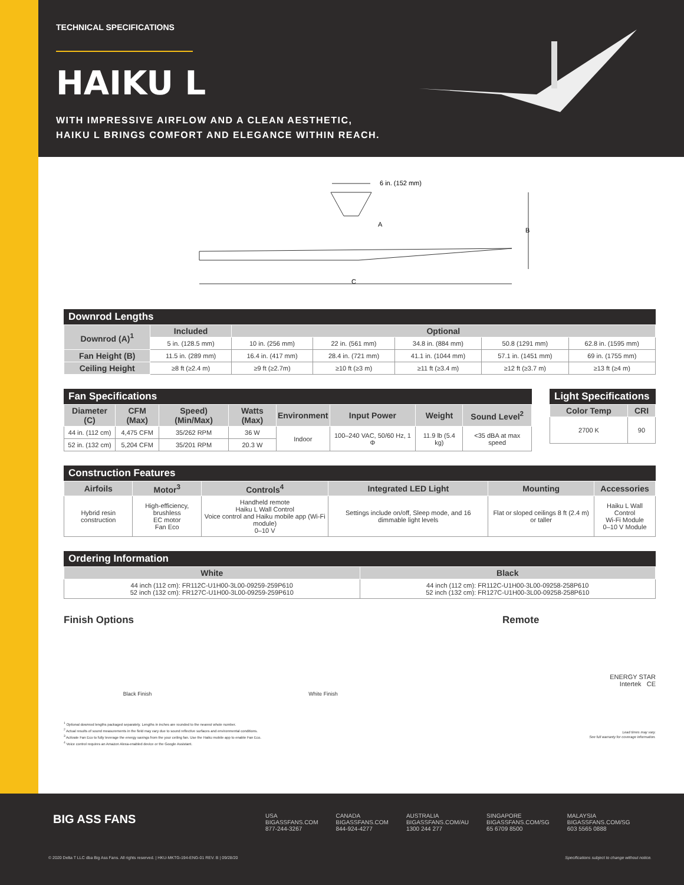TECHNICAL SPECIFICATIONS
HAIKU L
WITH IMPRESSIVE AIRFLOW AND A CLEAN AESTHETIC,
HAIKU L BRINGS COMFORT AND ELEGANCE WITHIN REACH.
6 in. (152 mm)
A
B
C
Downrod Lengths
| Downrod (A)<sup>1</sup> | Included | Optional | | | | |
| --- | --- | --- | --- | --- | --- | --- |
| | 5 in. (128.5 mm) | 10 in. (256 mm) | 22 in. (561 mm) | 34.8 in. (884 mm) | 50.8 (1291 mm) | 62.8 in. (1595 mm) |
| Fan Height (B) | 11.5 in. (289 mm) | 16.4 in. (417 mm) | 28.4 in. (721 mm) | 41.1 in. (1044 mm) | 57.1 in. (1451 mm) | 69 in. (1755 mm) |
| Ceiling Height | ≥8 ft (≥2.4 m) | ≥9 ft (≥2.7m) | ≥10 ft (≥3 m) | ≥11 ft (≥3.4 m) | ≥12 ft (≥3.7 m) | ≥13 ft (≥4 m) |
Fan Specifications
| Diameter (C) | CFM (Max) | Speed) (Min/Max) | Watts (Max) | Environment | Input Power | Weight | Sound Level<sup>2</sup> |
| --- | --- | --- | --- | --- | --- | --- | --- |
| 44 in. (112 cm) | 4,475 CFM | 35/262 RPM | 36 W | Indoor | 100–240 VAC, 50/60 Hz, 1 Φ | 11.9 lb (5.4 kg) | <35 dBA at max speed |
| 52 in. (132 cm) | 5,204 CFM | 35/201 RPM | 20.3 W | | | | |
Light Specifications
| Color Temp | CRI |
| --- | --- |
| 2700 K | 90 |
Construction Features
| Airfoils | Motor<sup>3</sup> | Controls<sup>4</sup> | Integrated LED Light | Mounting | Accessories |
| --- | --- | --- | --- | --- | --- |
| Hybrid resin construction | High-efficiency, brushless EC motor Fan Eco | Handheld remote Haiku L Wall Control Voice control and Haiku mobile app (Wi-Fi module) 0–10 V | Settings include on/off, Sleep mode, and 16 dimmable light levels | Flat or sloped ceilings 8 ft (2.4 m) or taller | Haiku L Wall Control Wi-Fi Module 0–10 V Module |
Ordering Information
| White | Black |
| --- | --- |
| 44 inch (112 cm): FR112C-U1H00-3L00-09259-259P610 52 inch (132 cm): FR127C-U1H00-3L00-09259-259P610 | 44 inch (112 cm): FR112C-U1H00-3L00-09258-258P610 52 inch (132 cm): FR127C-U1H00-3L00-09258-258P610 |
Finish Options
Black Finish White Finish
Remote
ENERGY STAR
Intertek CE
<sup>1</sup> Optional downrod lengths packaged separately. Lengths in inches are rounded to the nearest whole number.
<sup>2</sup> Actual results of sound measurements in the field may vary due to sound reflective surfaces and environmental conditions.
<sup>3</sup> Activate Fan Eco to fully leverage the energy savings from the your ceiling fan. Use the Haiku mobile app to enable Fan Eco.
<sup>4</sup> Voice control requires an Amazon Alexa-enabled device or the Google Assistant.
Lead times may vary.
See full warranty for coverage information.
BIG ASS FANS
USA
BIGASSFANS.COM
877-244-3267
CANADA
BIGASSFANS.COM
844-924-4277
AUSTRALIA
BIGASSFANS.COM/AU
1300 244 277
SINGAPORE
BIGASSFANS.COM/SG
65 6709 8500
MALAYSIA
BIGASSFANS.COM/SG
603 5565 0888
© 2020 Delta T LLC dba Big Ass Fans. All rights reserved. | HKU-MKTG-194-ENG-01 REV. B | 09/28/20 Specifications subject to change without notice.